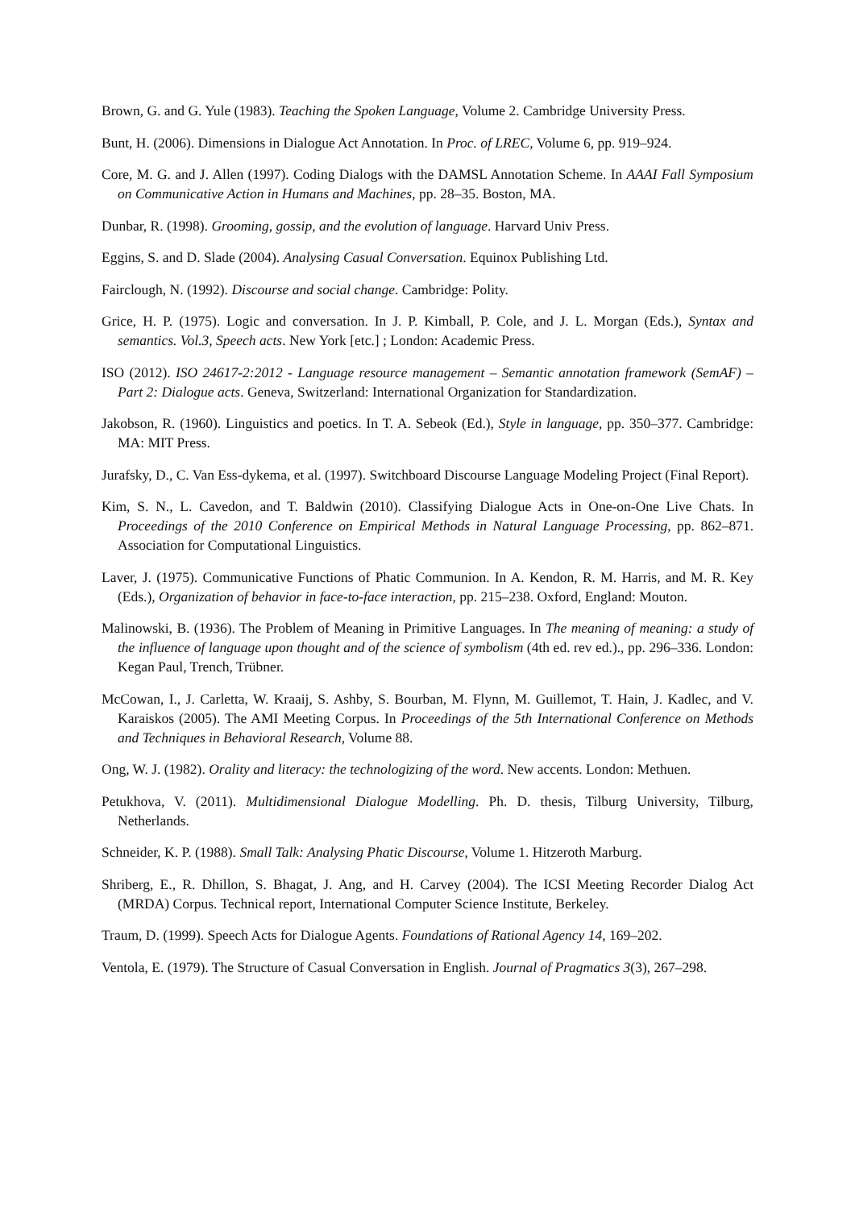Brown, G. and G. Yule (1983). Teaching the Spoken Language, Volume 2. Cambridge University Press.
Bunt, H. (2006). Dimensions in Dialogue Act Annotation. In Proc. of LREC, Volume 6, pp. 919–924.
Core, M. G. and J. Allen (1997). Coding Dialogs with the DAMSL Annotation Scheme. In AAAI Fall Symposium on Communicative Action in Humans and Machines, pp. 28–35. Boston, MA.
Dunbar, R. (1998). Grooming, gossip, and the evolution of language. Harvard Univ Press.
Eggins, S. and D. Slade (2004). Analysing Casual Conversation. Equinox Publishing Ltd.
Fairclough, N. (1992). Discourse and social change. Cambridge: Polity.
Grice, H. P. (1975). Logic and conversation. In J. P. Kimball, P. Cole, and J. L. Morgan (Eds.), Syntax and semantics. Vol.3, Speech acts. New York [etc.] ; London: Academic Press.
ISO (2012). ISO 24617-2:2012 - Language resource management – Semantic annotation framework (SemAF) – Part 2: Dialogue acts. Geneva, Switzerland: International Organization for Standardization.
Jakobson, R. (1960). Linguistics and poetics. In T. A. Sebeok (Ed.), Style in language, pp. 350–377. Cambridge: MA: MIT Press.
Jurafsky, D., C. Van Ess-dykema, et al. (1997). Switchboard Discourse Language Modeling Project (Final Report).
Kim, S. N., L. Cavedon, and T. Baldwin (2010). Classifying Dialogue Acts in One-on-One Live Chats. In Proceedings of the 2010 Conference on Empirical Methods in Natural Language Processing, pp. 862–871. Association for Computational Linguistics.
Laver, J. (1975). Communicative Functions of Phatic Communion. In A. Kendon, R. M. Harris, and M. R. Key (Eds.), Organization of behavior in face-to-face interaction, pp. 215–238. Oxford, England: Mouton.
Malinowski, B. (1936). The Problem of Meaning in Primitive Languages. In The meaning of meaning: a study of the influence of language upon thought and of the science of symbolism (4th ed. rev ed.)., pp. 296–336. London: Kegan Paul, Trench, Trübner.
McCowan, I., J. Carletta, W. Kraaij, S. Ashby, S. Bourban, M. Flynn, M. Guillemot, T. Hain, J. Kadlec, and V. Karaiskos (2005). The AMI Meeting Corpus. In Proceedings of the 5th International Conference on Methods and Techniques in Behavioral Research, Volume 88.
Ong, W. J. (1982). Orality and literacy: the technologizing of the word. New accents. London: Methuen.
Petukhova, V. (2011). Multidimensional Dialogue Modelling. Ph. D. thesis, Tilburg University, Tilburg, Netherlands.
Schneider, K. P. (1988). Small Talk: Analysing Phatic Discourse, Volume 1. Hitzeroth Marburg.
Shriberg, E., R. Dhillon, S. Bhagat, J. Ang, and H. Carvey (2004). The ICSI Meeting Recorder Dialog Act (MRDA) Corpus. Technical report, International Computer Science Institute, Berkeley.
Traum, D. (1999). Speech Acts for Dialogue Agents. Foundations of Rational Agency 14, 169–202.
Ventola, E. (1979). The Structure of Casual Conversation in English. Journal of Pragmatics 3(3), 267–298.